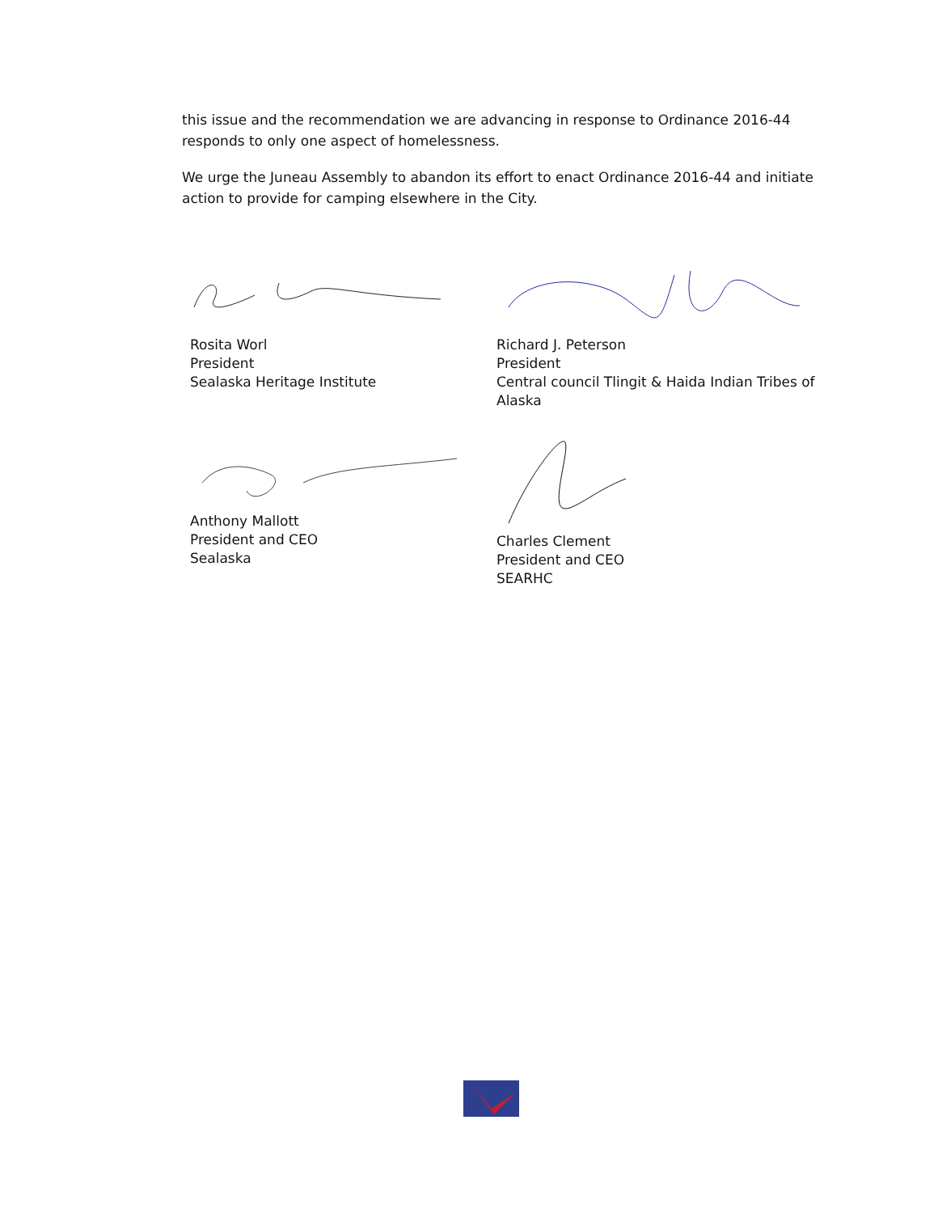this issue and the recommendation we are advancing in response to Ordinance 2016-44 responds to only one aspect of homelessness.
We urge the Juneau Assembly to abandon its effort to enact Ordinance 2016-44 and initiate action to provide for camping elsewhere in the City.
Rosita Worl
President
Sealaska Heritage Institute
Richard J. Peterson
President
Central council Tlingit & Haida Indian Tribes of Alaska
Anthony Mallott
President and CEO
Sealaska
Charles Clement
President and CEO
SEARHC